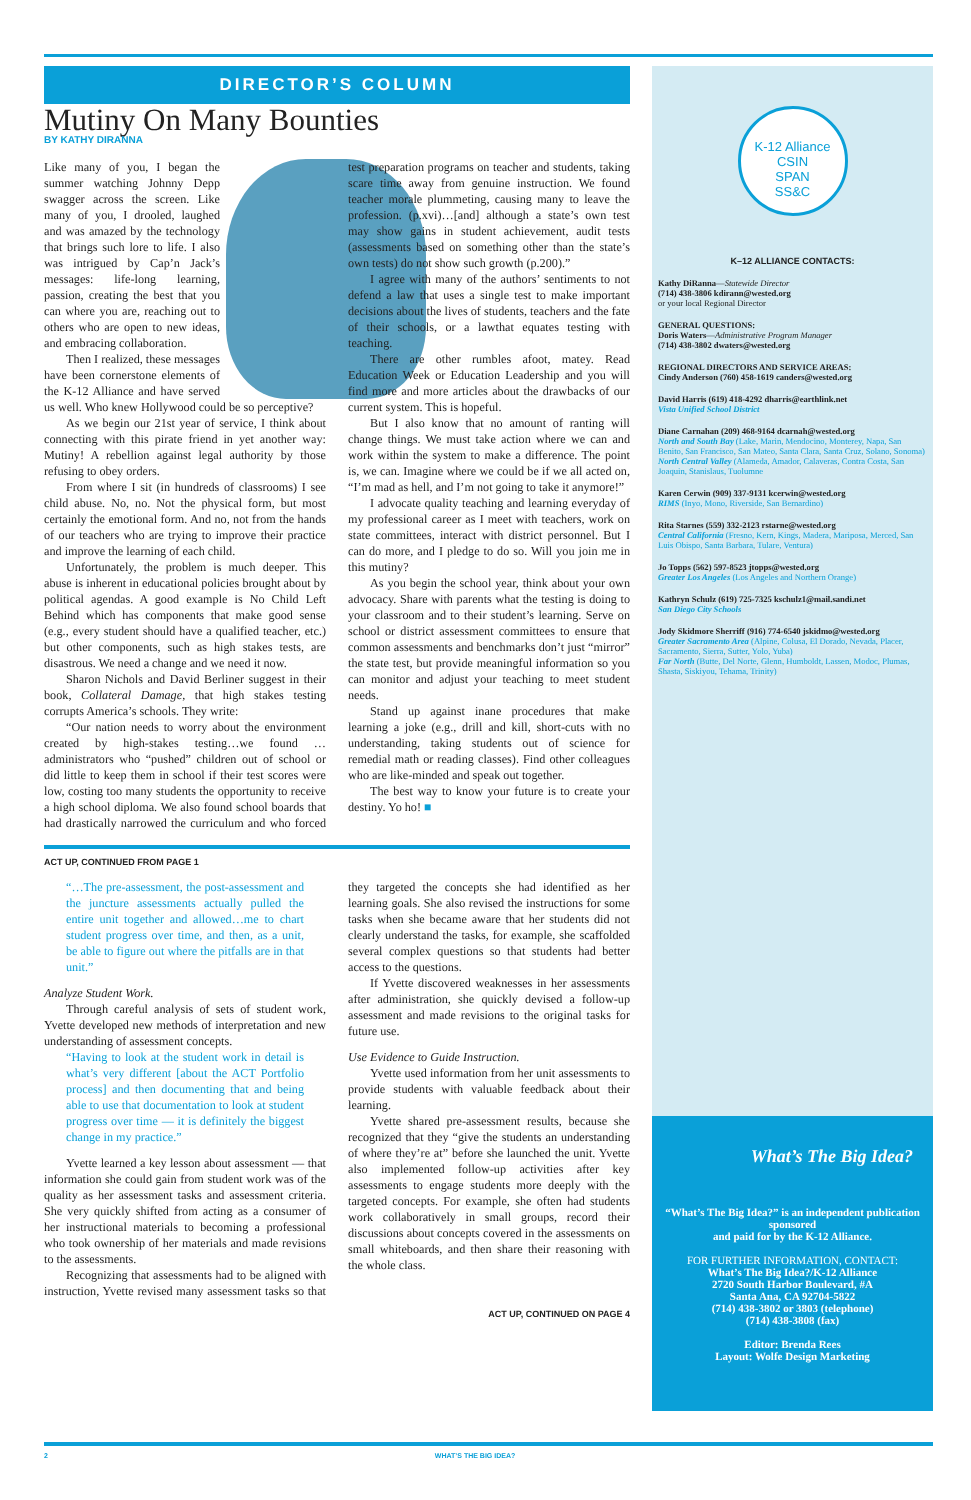DIRECTOR’S COLUMN
Mutiny On Many Bounties
BY KATHY DIRANNA
Like many of you, I began the summer watching Johnny Depp swagger across the screen. Like many of you, I drooled, laughed and was amazed by the technology that brings such lore to life. I also was intrigued by Cap’n Jack’s messages: life-long learning, passion, creating the best that you can where you are, reaching out to others who are open to new ideas, and embracing collaboration.
Then I realized, these messages have been cornerstone elements of the K-12 Alliance and have served us well. Who knew Hollywood could be so perceptive?
As we begin our 21st year of service, I think about connecting with this pirate friend in yet another way: Mutiny! A rebellion against legal authority by those refusing to obey orders.
From where I sit (in hundreds of classrooms) I see child abuse. No, no. Not the physical form, but most certainly the emotional form. And no, not from the hands of our teachers who are trying to improve their practice and improve the learning of each child.
Unfortunately, the problem is much deeper. This abuse is inherent in educational policies brought about by political agendas. A good example is No Child Left Behind which has components that make good sense (e.g., every student should have a qualified teacher, etc.) but other components, such as high stakes tests, are disastrous. We need a change and we need it now.
Sharon Nichols and David Berliner suggest in their book, Collateral Damage, that high stakes testing corrupts America’s schools. They write:
“Our nation needs to worry about the environment created by high-stakes testing…we found …administrators who “pushed” children out of school or did little to keep them in school if their test scores were low, costing too many students the opportunity to receive a high school diploma. We also found school boards that had drastically narrowed the curriculum and who forced test preparation programs on teacher and students, taking scare time away from genuine instruction. We found teacher morale plummeting, causing many to leave the profession. (p.xvi)…[and] although a state’s own test may show gains in student achievement, audit tests (assessments based on something other than the state’s own tests) do not show such growth (p.200).”
I agree with many of the authors’ sentiments to not defend a law that uses a single test to make important decisions about the lives of students, teachers and the fate of their schools, or a lawthat equates testing with teaching.
There are other rumbles afoot, matey. Read Education Week or Education Leadership and you will find more and more articles about the drawbacks of our current system. This is hopeful.
But I also know that no amount of ranting will change things. We must take action where we can and work within the system to make a difference. The point is, we can. Imagine where we could be if we all acted on, “I’m mad as hell, and I’m not going to take it anymore!”
I advocate quality teaching and learning everyday of my professional career as I meet with teachers, work on state committees, interact with district personnel. But I can do more, and I pledge to do so. Will you join me in this mutiny?
As you begin the school year, think about your own advocacy. Share with parents what the testing is doing to your classroom and to their student’s learning. Serve on school or district assessment committees to ensure that common assessments and benchmarks don’t just “mirror” the state test, but provide meaningful information so you can monitor and adjust your teaching to meet student needs.
Stand up against inane procedures that make learning a joke (e.g., drill and kill, short-cuts with no understanding, taking students out of science for remedial math or reading classes). Find other colleagues who are like-minded and speak out together.
The best way to know your future is to create your destiny. Yo ho! ■
ACT UP, CONTINUED FROM PAGE 1
“…The pre-assessment, the post-assessment and the juncture assessments actually pulled the entire unit together and allowed…me to chart student progress over time, and then, as a unit, be able to figure out where the pitfalls are in that unit.”
Analyze Student Work.
Through careful analysis of sets of student work, Yvette developed new methods of interpretation and new understanding of assessment concepts.
“Having to look at the student work in detail is what’s very different [about the ACT Portfolio process] and then documenting that and being able to use that documentation to look at student progress over time — it is definitely the biggest change in my practice.”
Yvette learned a key lesson about assessment — that information she could gain from student work was of the quality as her assessment tasks and assessment criteria. She very quickly shifted from acting as a consumer of her instructional materials to becoming a professional who took ownership of her materials and made revisions to the assessments.
Recognizing that assessments had to be aligned with instruction, Yvette revised many assessment tasks so that they targeted the concepts she had identified as her learning goals. She also revised the instructions for some tasks when she became aware that her students did not clearly understand the tasks, for example, she scaffolded several complex questions so that students had better access to the questions.
If Yvette discovered weaknesses in her assessments after administration, she quickly devised a follow-up assessment and made revisions to the original tasks for future use.
Use Evidence to Guide Instruction.
Yvette used information from her unit assessments to provide students with valuable feedback about their learning.
Yvette shared pre-assessment results, because she recognized that they “give the students an understanding of where they’re at” before she launched the unit. Yvette also implemented follow-up activities after key assessments to engage students more deeply with the targeted concepts. For example, she often had students work collaboratively in small groups, record their discussions about concepts covered in the assessments on small whiteboards, and then share their reasoning with the whole class.
ACT UP, CONTINUED ON PAGE 4
K-12 Alliance
CSIN
SPAN
SS&C
K–12 ALLIANCE CONTACTS:
Kathy DiRanna—Statewide Director
(714) 438-3806 kdirann@wested.org
or your local Regional Director
GENERAL QUESTIONS:
Doris Waters—Administrative Program Manager
(714) 438-3802 dwaters@wested.org
REGIONAL DIRECTORS AND SERVICE AREAS:
Cindy Anderson (760) 458-1619 canders@wested.org
David Harris (619) 418-4292 dharris@earthlink.net
Vista Unified School District
Diane Carnahan (209) 468-9164 dcarnah@wested.org
North and South Bay (Lake, Marin, Mendocino, Monterey, Napa, San Benito, San Francisco, San Mateo, Santa Clara, Santa Cruz, Solano, Sonoma)
North Central Valley (Alameda, Amador, Calaveras, Contra Costa, San Joaquin, Stanislaus, Tuolumne
Karen Cerwin (909) 337-9131 kcerwin@wested.org
RIMS (Inyo, Mono, Riverside, San Bernardino)
Rita Starnes (559) 332-2123 rstarne@wested.org
Central California (Fresno, Kern, Kings, Madera, Mariposa, Merced, San Luis Obispo, Santa Barbara, Tulare, Ventura)
Jo Topps (562) 597-8523 jtopps@wested.org
Greater Los Angeles (Los Angeles and Northern Orange)
Kathryn Schulz (619) 725-7325 kschulz1@mail.sandi.net
San Diego City Schools
Jody Skidmore Sherriff (916) 774-6540 jskidmo@wested.org
Greater Sacramento Area (Alpine, Colusa, El Dorado, Nevada, Placer, Sacramento, Sierra, Sutter, Yolo, Yuba)
Far North (Butte, Del Norte, Glenn, Humboldt, Lassen, Modoc, Plumas, Shasta, Siskiyou, Tehama, Trinity)
What’s The Big Idea?
“What’s The Big Idea?” is an independent publication sponsored
and paid for by the K-12 Alliance.
FOR FURTHER INFORMATION, CONTACT:
What’s The Big Idea?/K-12 Alliance
2720 South Harbor Boulevard, #A
Santa Ana, CA 92704-5822
(714) 438-3802 or 3803 (telephone)
(714) 438-3808 (fax)
Editor: Brenda Rees
Layout: Wolfe Design Marketing
2 WHAT’S THE BIG IDEA?